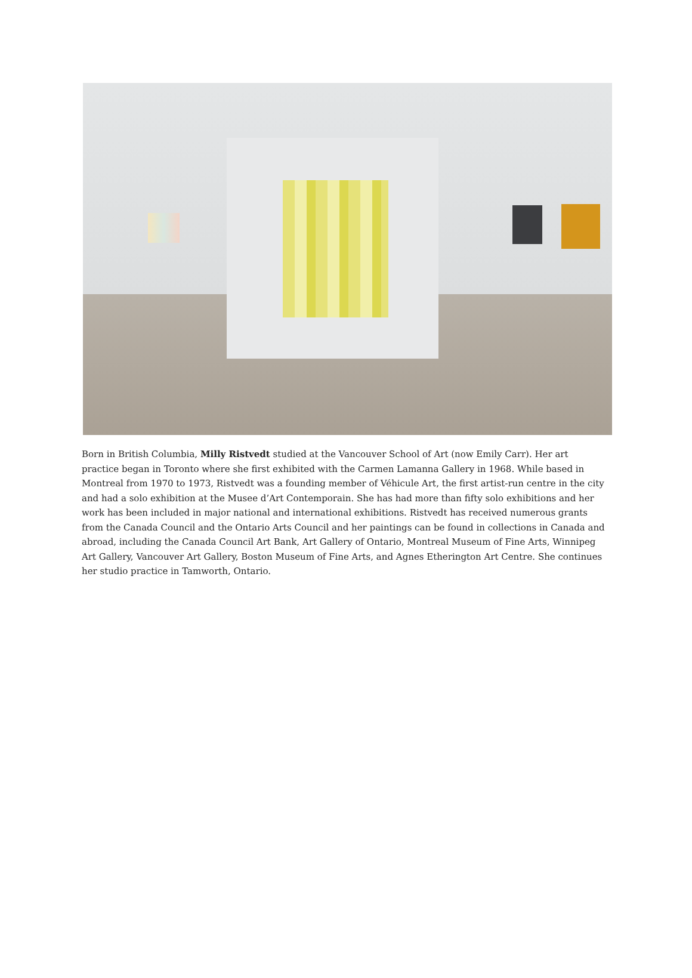Born in British Columbia, Milly Ristvedt studied at the Vancouver School of Art (now Emily Carr). Her art practice began in Toronto where she first exhibited with the Carmen Lamanna Gallery in 1968. While based in Montreal from 1970 to 1973, Ristvedt was a founding member of Véhicule Art, the first artist-run centre in the city and had a solo exhibition at the Musee d’Art Contemporain. She has had more than fifty solo exhibitions and her work has been included in major national and international exhibitions. Ristvedt has received numerous grants from the Canada Council and the Ontario Arts Council and her paintings can be found in collections in Canada and abroad, including the Canada Council Art Bank, Art Gallery of Ontario, Montreal Museum of Fine Arts, Winnipeg Art Gallery, Vancouver Art Gallery, Boston Museum of Fine Arts, and Agnes Etherington Art Centre. She continues her studio practice in Tamworth, Ontario.